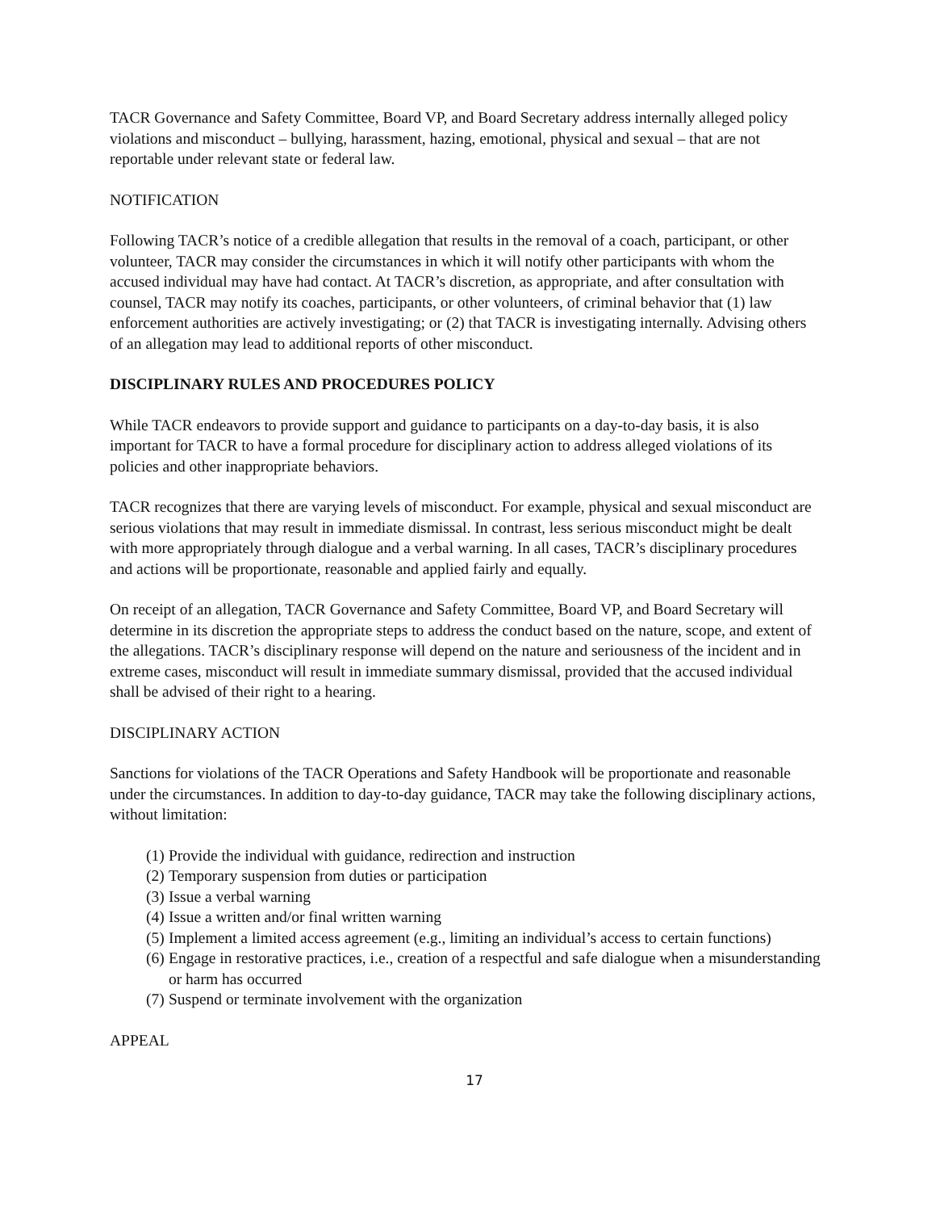TACR Governance and Safety Committee, Board VP, and Board Secretary address internally alleged policy violations and misconduct – bullying, harassment, hazing, emotional, physical and sexual – that are not reportable under relevant state or federal law.
NOTIFICATION
Following TACR’s notice of a credible allegation that results in the removal of a coach, participant, or other volunteer, TACR may consider the circumstances in which it will notify other participants with whom the accused individual may have had contact. At TACR’s discretion, as appropriate, and after consultation with counsel, TACR may notify its coaches, participants, or other volunteers, of criminal behavior that (1) law enforcement authorities are actively investigating; or (2) that TACR is investigating internally. Advising others of an allegation may lead to additional reports of other misconduct.
DISCIPLINARY RULES AND PROCEDURES POLICY
While TACR endeavors to provide support and guidance to participants on a day-to-day basis, it is also important for TACR to have a formal procedure for disciplinary action to address alleged violations of its policies and other inappropriate behaviors.
TACR recognizes that there are varying levels of misconduct. For example, physical and sexual misconduct are serious violations that may result in immediate dismissal. In contrast, less serious misconduct might be dealt with more appropriately through dialogue and a verbal warning. In all cases, TACR’s disciplinary procedures and actions will be proportionate, reasonable and applied fairly and equally.
On receipt of an allegation, TACR Governance and Safety Committee, Board VP, and Board Secretary will determine in its discretion the appropriate steps to address the conduct based on the nature, scope, and extent of the allegations. TACR’s disciplinary response will depend on the nature and seriousness of the incident and in extreme cases, misconduct will result in immediate summary dismissal, provided that the accused individual shall be advised of their right to a hearing.
DISCIPLINARY ACTION
Sanctions for violations of the TACR Operations and Safety Handbook will be proportionate and reasonable under the circumstances. In addition to day-to-day guidance, TACR may take the following disciplinary actions, without limitation:
(1) Provide the individual with guidance, redirection and instruction
(2) Temporary suspension from duties or participation
(3) Issue a verbal warning
(4) Issue a written and/or final written warning
(5) Implement a limited access agreement (e.g., limiting an individual’s access to certain functions)
(6) Engage in restorative practices, i.e., creation of a respectful and safe dialogue when a misunderstanding or harm has occurred
(7) Suspend or terminate involvement with the organization
APPEAL
17